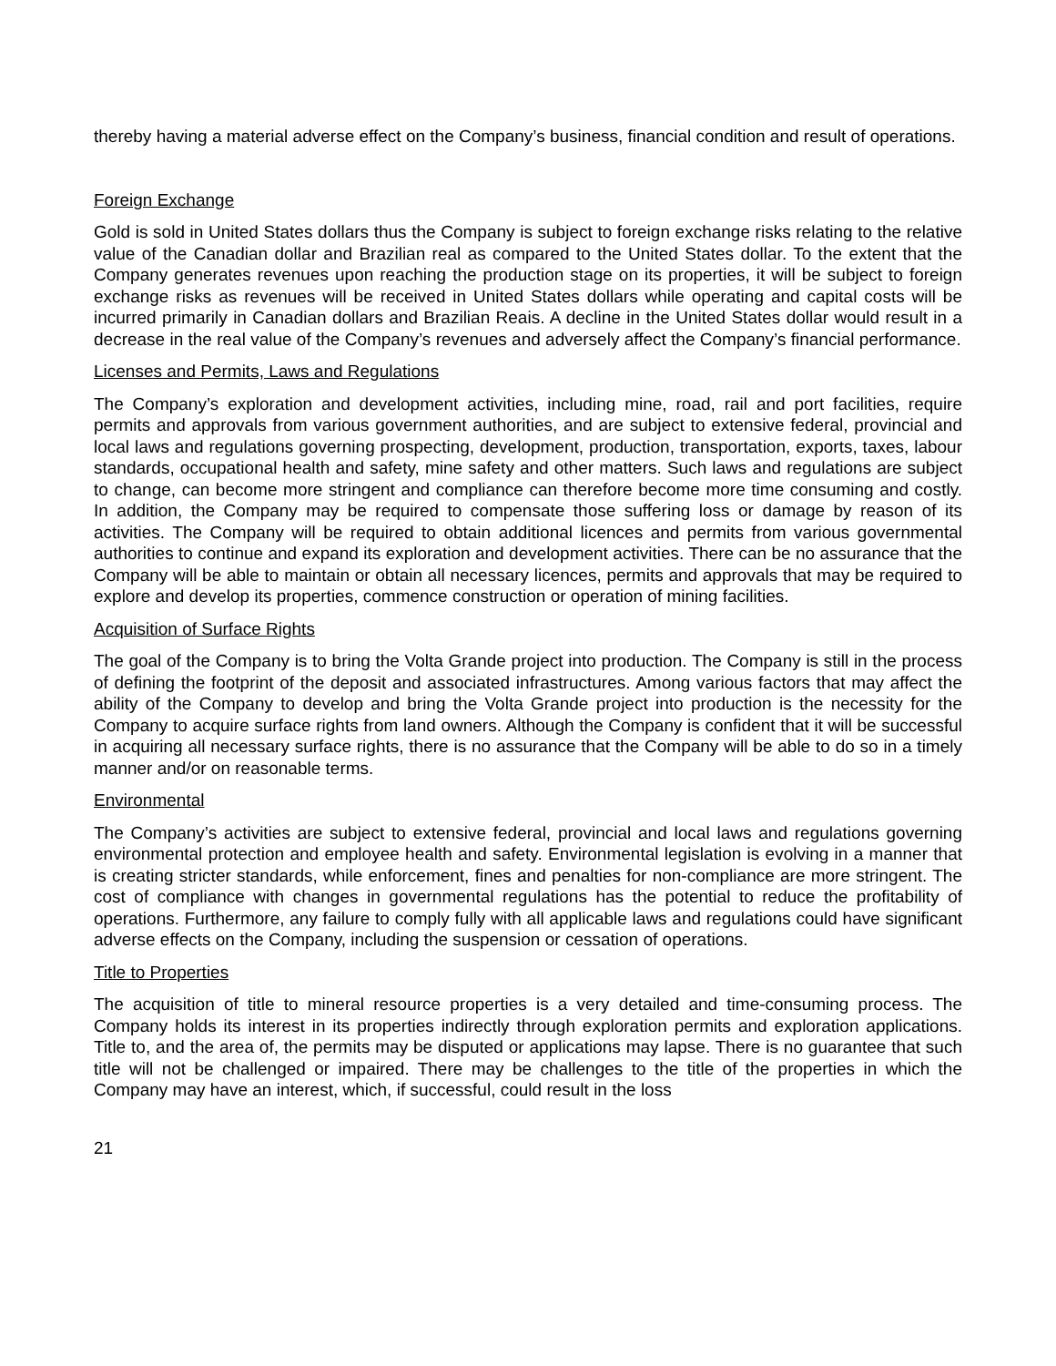thereby having a material adverse effect on the Company’s business, financial condition and result of operations.
Foreign Exchange
Gold is sold in United States dollars thus the Company is subject to foreign exchange risks relating to the relative value of the Canadian dollar and Brazilian real as compared to the United States dollar. To the extent that the Company generates revenues upon reaching the production stage on its properties, it will be subject to foreign exchange risks as revenues will be received in United States dollars while operating and capital costs will be incurred primarily in Canadian dollars and Brazilian Reais. A decline in the United States dollar would result in a decrease in the real value of the Company’s revenues and adversely affect the Company’s financial performance.
Licenses and Permits, Laws and Regulations
The Company’s exploration and development activities, including mine, road, rail and port facilities, require permits and approvals from various government authorities, and are subject to extensive federal, provincial and local laws and regulations governing prospecting, development, production, transportation, exports, taxes, labour standards, occupational health and safety, mine safety and other matters. Such laws and regulations are subject to change, can become more stringent and compliance can therefore become more time consuming and costly. In addition, the Company may be required to compensate those suffering loss or damage by reason of its activities. The Company will be required to obtain additional licences and permits from various governmental authorities to continue and expand its exploration and development activities. There can be no assurance that the Company will be able to maintain or obtain all necessary licences, permits and approvals that may be required to explore and develop its properties, commence construction or operation of mining facilities.
Acquisition of Surface Rights
The goal of the Company is to bring the Volta Grande project into production. The Company is still in the process of defining the footprint of the deposit and associated infrastructures. Among various factors that may affect the ability of the Company to develop and bring the Volta Grande project into production is the necessity for the Company to acquire surface rights from land owners. Although the Company is confident that it will be successful in acquiring all necessary surface rights, there is no assurance that the Company will be able to do so in a timely manner and/or on reasonable terms.
Environmental
The Company’s activities are subject to extensive federal, provincial and local laws and regulations governing environmental protection and employee health and safety. Environmental legislation is evolving in a manner that is creating stricter standards, while enforcement, fines and penalties for non-compliance are more stringent. The cost of compliance with changes in governmental regulations has the potential to reduce the profitability of operations. Furthermore, any failure to comply fully with all applicable laws and regulations could have significant adverse effects on the Company, including the suspension or cessation of operations.
Title to Properties
The acquisition of title to mineral resource properties is a very detailed and time-consuming process. The Company holds its interest in its properties indirectly through exploration permits and exploration applications. Title to, and the area of, the permits may be disputed or applications may lapse. There is no guarantee that such title will not be challenged or impaired. There may be challenges to the title of the properties in which the Company may have an interest, which, if successful, could result in the loss
21